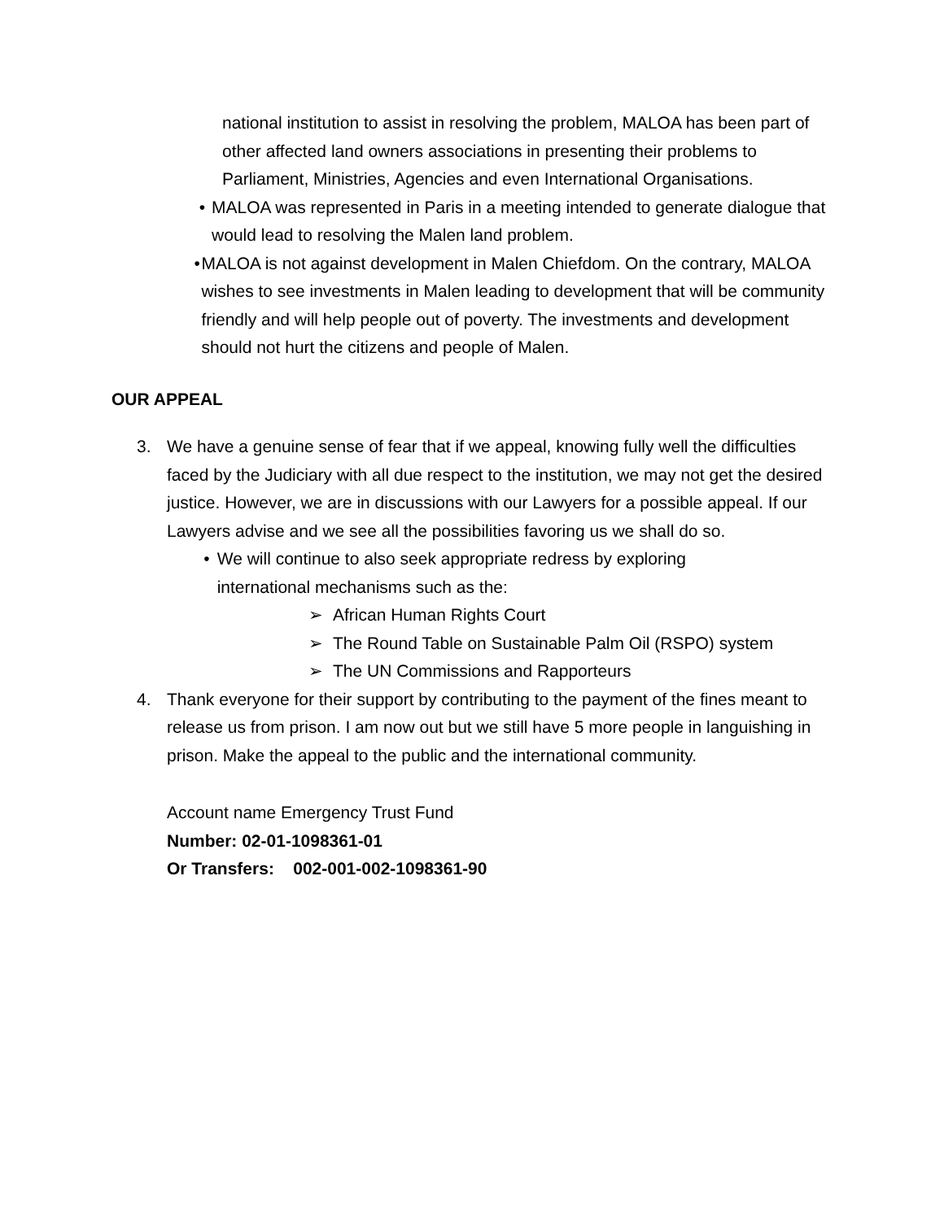national institution to assist in resolving the problem, MALOA has been part of other affected land owners associations in presenting their problems to Parliament, Ministries, Agencies and even International Organisations.
• MALOA was represented in Paris in a meeting intended to generate dialogue that would lead to resolving the Malen land problem.
• MALOA is not against development in Malen Chiefdom. On the contrary, MALOA wishes to see investments in Malen leading to development that will be community friendly and will help people out of poverty. The investments and development should not hurt the citizens and people of Malen.
OUR APPEAL
3. We have a genuine sense of fear that if we appeal, knowing fully well the difficulties faced by the Judiciary with all due respect to the institution, we may not get the desired justice. However, we are in discussions with our Lawyers for a possible appeal. If our Lawyers advise and we see all the possibilities favoring us we shall do so.
• We will continue to also seek appropriate redress by exploring international mechanisms such as the:
➢ African Human Rights Court
➢ The Round Table on Sustainable Palm Oil (RSPO) system
➢ The UN Commissions and Rapporteurs
4. Thank everyone for their support by contributing to the payment of the fines meant to release us from prison. I am now out but we still have 5 more people in languishing in prison. Make the appeal to the public and the international community.
Account name Emergency Trust Fund
Number: 02-01-1098361-01
Or Transfers: 002-001-002-1098361-90